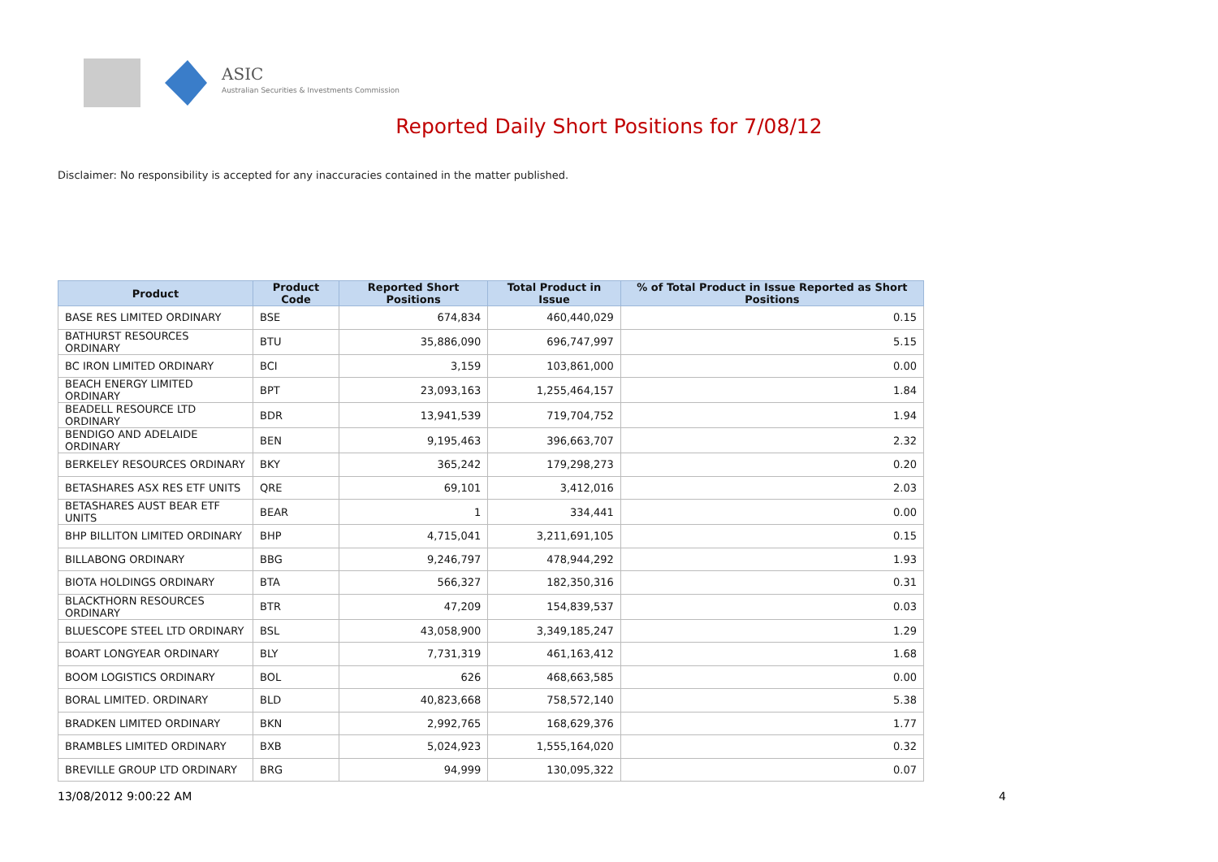ASIC
Australian Securities & Investments Commission
Reported Daily Short Positions for 7/08/12
Disclaimer: No responsibility is accepted for any inaccuracies contained in the matter published.
| Product | Product Code | Reported Short Positions | Total Product in Issue | % of Total Product in Issue Reported as Short Positions |
| --- | --- | --- | --- | --- |
| BASE RES LIMITED ORDINARY | BSE | 674,834 | 460,440,029 | 0.15 |
| BATHURST RESOURCES ORDINARY | BTU | 35,886,090 | 696,747,997 | 5.15 |
| BC IRON LIMITED ORDINARY | BCI | 3,159 | 103,861,000 | 0.00 |
| BEACH ENERGY LIMITED ORDINARY | BPT | 23,093,163 | 1,255,464,157 | 1.84 |
| BEADELL RESOURCE LTD ORDINARY | BDR | 13,941,539 | 719,704,752 | 1.94 |
| BENDIGO AND ADELAIDE ORDINARY | BEN | 9,195,463 | 396,663,707 | 2.32 |
| BERKELEY RESOURCES ORDINARY | BKY | 365,242 | 179,298,273 | 0.20 |
| BETASHARES ASX RES ETF UNITS | QRE | 69,101 | 3,412,016 | 2.03 |
| BETASHARES AUST BEAR ETF UNITS | BEAR | 1 | 334,441 | 0.00 |
| BHP BILLITON LIMITED ORDINARY | BHP | 4,715,041 | 3,211,691,105 | 0.15 |
| BILLABONG ORDINARY | BBG | 9,246,797 | 478,944,292 | 1.93 |
| BIOTA HOLDINGS ORDINARY | BTA | 566,327 | 182,350,316 | 0.31 |
| BLACKTHORN RESOURCES ORDINARY | BTR | 47,209 | 154,839,537 | 0.03 |
| BLUESCOPE STEEL LTD ORDINARY | BSL | 43,058,900 | 3,349,185,247 | 1.29 |
| BOART LONGYEAR ORDINARY | BLY | 7,731,319 | 461,163,412 | 1.68 |
| BOOM LOGISTICS ORDINARY | BOL | 626 | 468,663,585 | 0.00 |
| BORAL LIMITED. ORDINARY | BLD | 40,823,668 | 758,572,140 | 5.38 |
| BRADKEN LIMITED ORDINARY | BKN | 2,992,765 | 168,629,376 | 1.77 |
| BRAMBLES LIMITED ORDINARY | BXB | 5,024,923 | 1,555,164,020 | 0.32 |
| BREVILLE GROUP LTD ORDINARY | BRG | 94,999 | 130,095,322 | 0.07 |
13/08/2012 9:00:22 AM 4